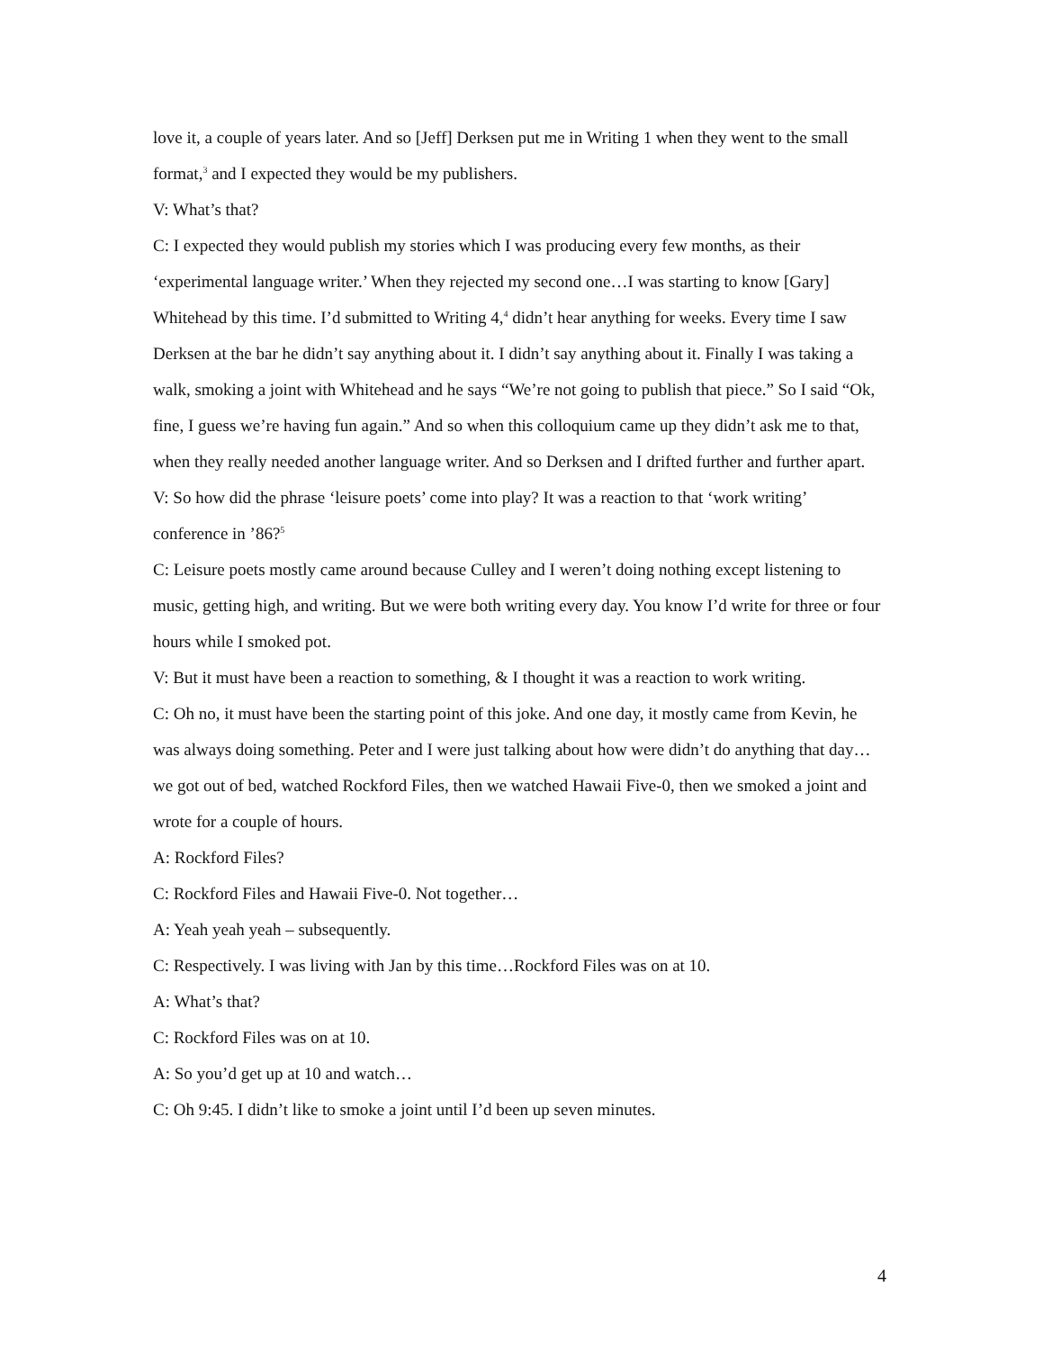love it, a couple of years later. And so [Jeff] Derksen put me in Writing 1 when they went to the small format,<sup>3</sup> and I expected they would be my publishers.
V: What’s that?
C: I expected they would publish my stories which I was producing every few months, as their ‘experimental language writer.’ When they rejected my second one…I was starting to know [Gary] Whitehead by this time. I’d submitted to Writing 4,<sup>4</sup> didn’t hear anything for weeks. Every time I saw Derksen at the bar he didn’t say anything about it. I didn’t say anything about it. Finally I was taking a walk, smoking a joint with Whitehead and he says “We’re not going to publish that piece.” So I said “Ok, fine, I guess we’re having fun again.” And so when this colloquium came up they didn’t ask me to that, when they really needed another language writer. And so Derksen and I drifted further and further apart.
V: So how did the phrase ‘leisure poets’ come into play? It was a reaction to that ‘work writing’ conference in ’86?<sup>5</sup>
C: Leisure poets mostly came around because Culley and I weren’t doing nothing except listening to music, getting high, and writing. But we were both writing every day. You know I’d write for three or four hours while I smoked pot.
V: But it must have been a reaction to something, & I thought it was a reaction to work writing.
C: Oh no, it must have been the starting point of this joke. And one day, it mostly came from Kevin, he was always doing something. Peter and I were just talking about how were didn’t do anything that day…we got out of bed, watched Rockford Files, then we watched Hawaii Five-0, then we smoked a joint and wrote for a couple of hours.
A: Rockford Files?
C: Rockford Files and Hawaii Five-0. Not together…
A: Yeah yeah yeah – subsequently.
C: Respectively. I was living with Jan by this time…Rockford Files was on at 10.
A: What’s that?
C: Rockford Files was on at 10.
A: So you’d get up at 10 and watch…
C: Oh 9:45. I didn’t like to smoke a joint until I’d been up seven minutes.
4